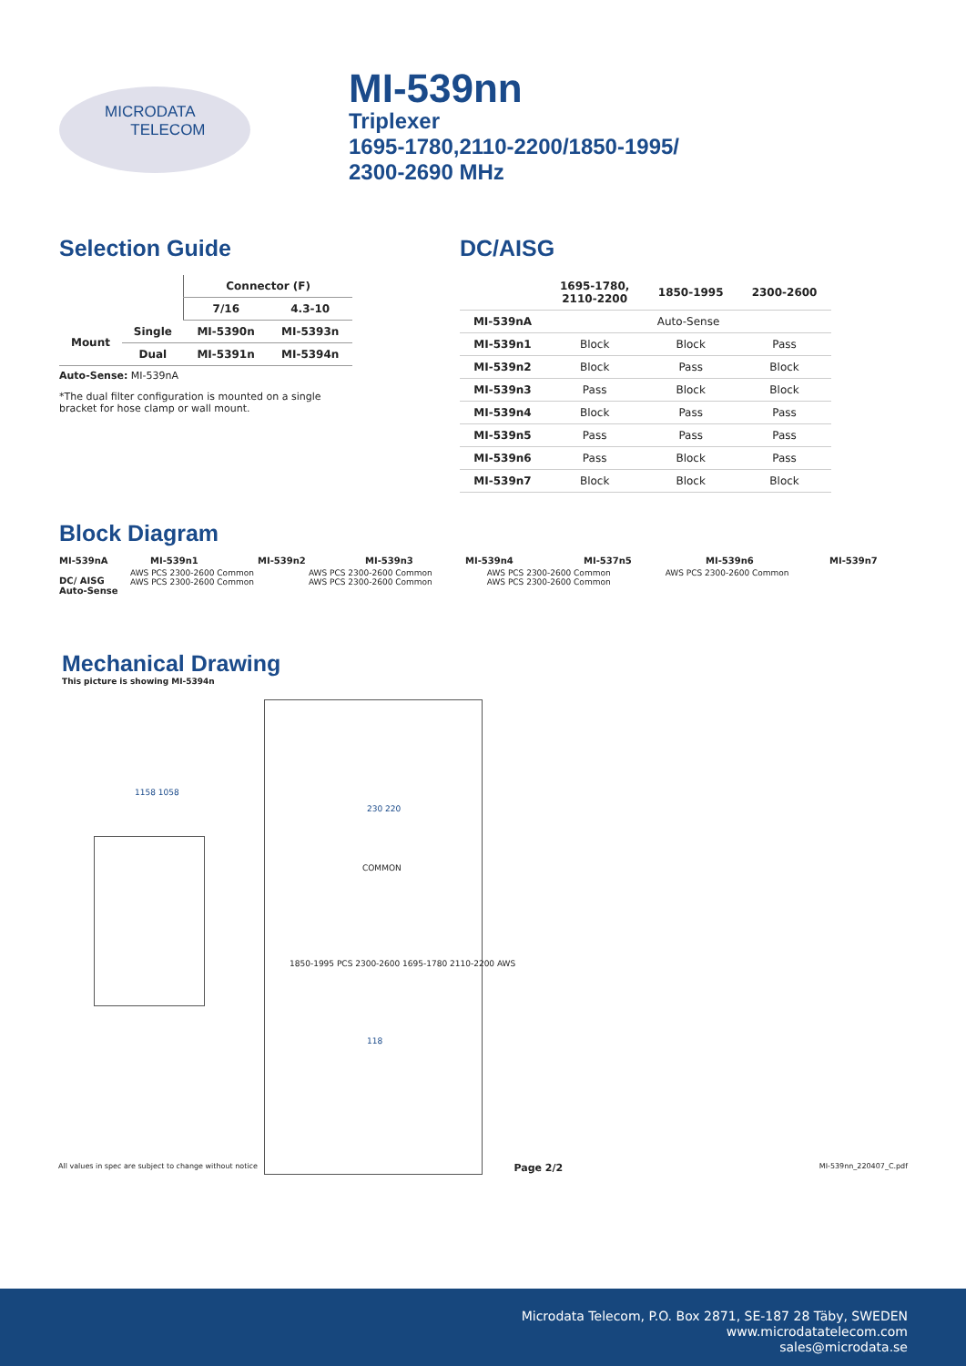MICRODATA
TELECOM
MI-539nn
Triplexer
1695-1780,2110-2200/1850-1995/
2300-2690 MHz
Selection Guide
| | | Connector (F) | |
| | | 7/16 | 4.3-10 |
| Mount | Single | MI-5390n | MI-5393n |
| | Dual | MI-5391n | MI-5394n |
Auto-Sense: MI-539nA
*The dual filter configuration is mounted on a single
bracket for hose clamp or wall mount.
DC/AISG
| | 1695-1780, 2110-2200 | 1850-1995 | 2300-2600 |
| --- | --- | --- | --- |
| MI-539nA | Auto-Sense | | |
| MI-539n1 | Block | Block | Pass |
| MI-539n2 | Block | Pass | Block |
| MI-539n3 | Pass | Block | Block |
| MI-539n4 | Block | Pass | Pass |
| MI-539n5 | Pass | Pass | Pass |
| MI-539n6 | Pass | Block | Pass |
| MI-539n7 | Block | Block | Block |
Block Diagram
MI-539nA
DC/ AISG
Auto-Sense
MI-539n1 MI-539n2 MI-539n3 MI-539n4 MI-537n5 MI-539n6 MI-539n7
AWS PCS 2300-2600 Common AWS PCS 2300-2600 Common AWS PCS 2300-2600 Common AWS PCS 2300-2600 Common
AWS PCS 2300-2600 Common AWS PCS 2300-2600 Common AWS PCS 2300-2600 Common
Mechanical Drawing
This picture is showing MI-5394n
1158 1058
230 220
COMMON
1850-1995 PCS 2300-2600 1695-1780 2110-2200 AWS
118
All values in spec are subject to change without notice Page 2/2 MI-539nn_220407_C.pdf
Microdata Telecom, P.O. Box 2871, SE-187 28 Täby, SWEDEN
www.microdatatelecom.com
sales@microdata.se